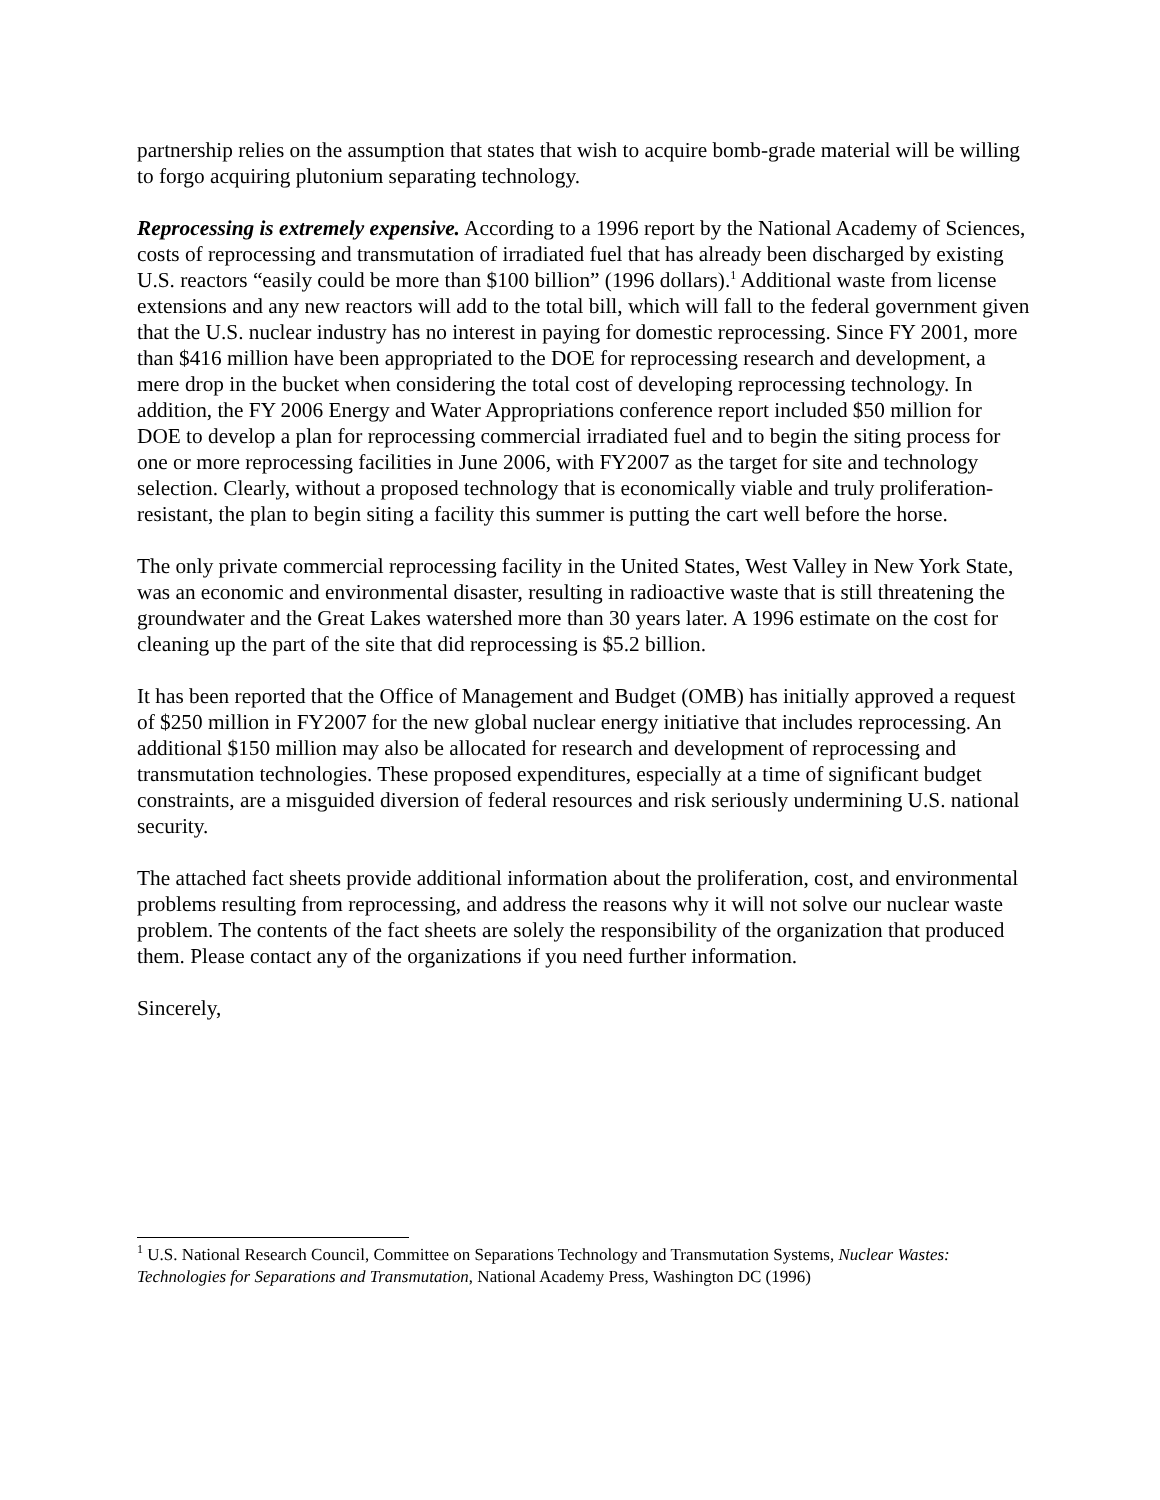partnership relies on the assumption that states that wish to acquire bomb-grade material will be willing to forgo acquiring plutonium separating technology.
Reprocessing is extremely expensive. According to a 1996 report by the National Academy of Sciences, costs of reprocessing and transmutation of irradiated fuel that has already been discharged by existing U.S. reactors “easily could be more than $100 billion” (1996 dollars).<sup>1</sup> Additional waste from license extensions and any new reactors will add to the total bill, which will fall to the federal government given that the U.S. nuclear industry has no interest in paying for domestic reprocessing. Since FY 2001, more than $416 million have been appropriated to the DOE for reprocessing research and development, a mere drop in the bucket when considering the total cost of developing reprocessing technology. In addition, the FY 2006 Energy and Water Appropriations conference report included $50 million for DOE to develop a plan for reprocessing commercial irradiated fuel and to begin the siting process for one or more reprocessing facilities in June 2006, with FY2007 as the target for site and technology selection. Clearly, without a proposed technology that is economically viable and truly proliferation-resistant, the plan to begin siting a facility this summer is putting the cart well before the horse.
The only private commercial reprocessing facility in the United States, West Valley in New York State, was an economic and environmental disaster, resulting in radioactive waste that is still threatening the groundwater and the Great Lakes watershed more than 30 years later. A 1996 estimate on the cost for cleaning up the part of the site that did reprocessing is $5.2 billion.
It has been reported that the Office of Management and Budget (OMB) has initially approved a request of $250 million in FY2007 for the new global nuclear energy initiative that includes reprocessing. An additional $150 million may also be allocated for research and development of reprocessing and transmutation technologies. These proposed expenditures, especially at a time of significant budget constraints, are a misguided diversion of federal resources and risk seriously undermining U.S. national security.
The attached fact sheets provide additional information about the proliferation, cost, and environmental problems resulting from reprocessing, and address the reasons why it will not solve our nuclear waste problem. The contents of the fact sheets are solely the responsibility of the organization that produced them. Please contact any of the organizations if you need further information.
Sincerely,
<sup>1</sup> U.S. National Research Council, Committee on Separations Technology and Transmutation Systems, Nuclear Wastes: Technologies for Separations and Transmutation, National Academy Press, Washington DC (1996)